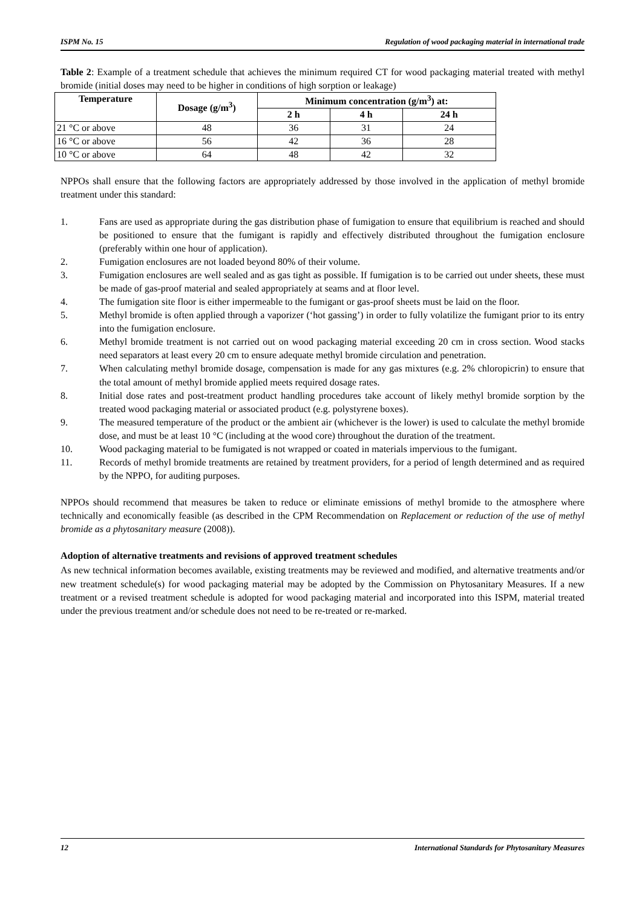ISPM No. 15 Regulation of wood packaging material in international trade
Table 2: Example of a treatment schedule that achieves the minimum required CT for wood packaging material treated with methyl bromide (initial doses may need to be higher in conditions of high sorption or leakage)
| Temperature | Dosage (g/m<sup>3</sup>) | Minimum concentration (g/m<sup>3</sup>) at: | | |
| --- | --- | --- | --- | --- |
| | | 2 h | 4 h | 24 h |
| 21 °C or above | 48 | 36 | 31 | 24 |
| 16 °C or above | 56 | 42 | 36 | 28 |
| 10 °C or above | 64 | 48 | 42 | 32 |
NPPOs shall ensure that the following factors are appropriately addressed by those involved in the application of methyl bromide treatment under this standard:
1. Fans are used as appropriate during the gas distribution phase of fumigation to ensure that equilibrium is reached and should be positioned to ensure that the fumigant is rapidly and effectively distributed throughout the fumigation enclosure (preferably within one hour of application).
2. Fumigation enclosures are not loaded beyond 80% of their volume.
3. Fumigation enclosures are well sealed and as gas tight as possible. If fumigation is to be carried out under sheets, these must be made of gas-proof material and sealed appropriately at seams and at floor level.
4. The fumigation site floor is either impermeable to the fumigant or gas-proof sheets must be laid on the floor.
5. Methyl bromide is often applied through a vaporizer (‘hot gassing’) in order to fully volatilize the fumigant prior to its entry into the fumigation enclosure.
6. Methyl bromide treatment is not carried out on wood packaging material exceeding 20 cm in cross section. Wood stacks need separators at least every 20 cm to ensure adequate methyl bromide circulation and penetration.
7. When calculating methyl bromide dosage, compensation is made for any gas mixtures (e.g. 2% chloropicrin) to ensure that the total amount of methyl bromide applied meets required dosage rates.
8. Initial dose rates and post-treatment product handling procedures take account of likely methyl bromide sorption by the treated wood packaging material or associated product (e.g. polystyrene boxes).
9. The measured temperature of the product or the ambient air (whichever is the lower) is used to calculate the methyl bromide dose, and must be at least 10 °C (including at the wood core) throughout the duration of the treatment.
10. Wood packaging material to be fumigated is not wrapped or coated in materials impervious to the fumigant.
11. Records of methyl bromide treatments are retained by treatment providers, for a period of length determined and as required by the NPPO, for auditing purposes.
NPPOs should recommend that measures be taken to reduce or eliminate emissions of methyl bromide to the atmosphere where technically and economically feasible (as described in the CPM Recommendation on Replacement or reduction of the use of methyl bromide as a phytosanitary measure (2008)).
Adoption of alternative treatments and revisions of approved treatment schedules
As new technical information becomes available, existing treatments may be reviewed and modified, and alternative treatments and/or new treatment schedule(s) for wood packaging material may be adopted by the Commission on Phytosanitary Measures. If a new treatment or a revised treatment schedule is adopted for wood packaging material and incorporated into this ISPM, material treated under the previous treatment and/or schedule does not need to be re-treated or re-marked.
12 International Standards for Phytosanitary Measures